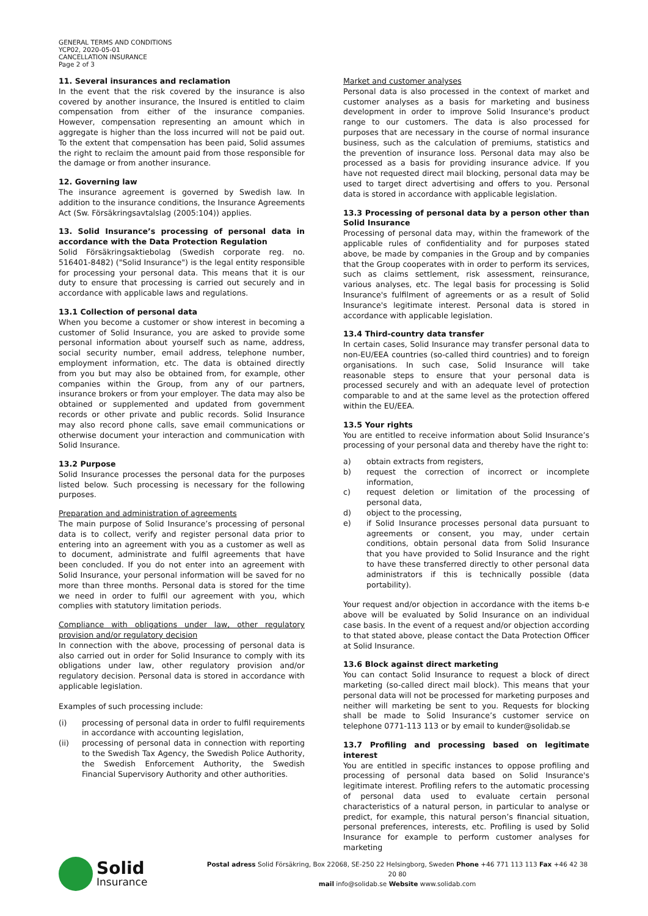GENERAL TERMS AND CONDITIONS
YCP02, 2020-05-01
CANCELLATION INSURANCE
Page 2 of 3
11. Several insurances and reclamation
In the event that the risk covered by the insurance is also covered by another insurance, the Insured is entitled to claim compensation from either of the insurance companies. However, compensation representing an amount which in aggregate is higher than the loss incurred will not be paid out. To the extent that compensation has been paid, Solid assumes the right to reclaim the amount paid from those responsible for the damage or from another insurance.
12. Governing law
The insurance agreement is governed by Swedish law. In addition to the insurance conditions, the Insurance Agreements Act (Sw. Försäkringsavtalslag (2005:104)) applies.
13. Solid Insurance’s processing of personal data in accordance with the Data Protection Regulation
Solid Försäkringsaktiebolag (Swedish corporate reg. no. 516401-8482) ("Solid Insurance") is the legal entity responsible for processing your personal data. This means that it is our duty to ensure that processing is carried out securely and in accordance with applicable laws and regulations.
13.1 Collection of personal data
When you become a customer or show interest in becoming a customer of Solid Insurance, you are asked to provide some personal information about yourself such as name, address, social security number, email address, telephone number, employment information, etc. The data is obtained directly from you but may also be obtained from, for example, other companies within the Group, from any of our partners, insurance brokers or from your employer. The data may also be obtained or supplemented and updated from government records or other private and public records. Solid Insurance may also record phone calls, save email communications or otherwise document your interaction and communication with Solid Insurance.
13.2 Purpose
Solid Insurance processes the personal data for the purposes listed below. Such processing is necessary for the following purposes.
Preparation and administration of agreements
The main purpose of Solid Insurance’s processing of personal data is to collect, verify and register personal data prior to entering into an agreement with you as a customer as well as to document, administrate and fulfil agreements that have been concluded. If you do not enter into an agreement with Solid Insurance, your personal information will be saved for no more than three months. Personal data is stored for the time we need in order to fulfil our agreement with you, which complies with statutory limitation periods.
Compliance with obligations under law, other regulatory provision and/or regulatory decision
In connection with the above, processing of personal data is also carried out in order for Solid Insurance to comply with its obligations under law, other regulatory provision and/or regulatory decision. Personal data is stored in accordance with applicable legislation.
Examples of such processing include:
(i) processing of personal data in order to fulfil requirements in accordance with accounting legislation,
(ii) processing of personal data in connection with reporting to the Swedish Tax Agency, the Swedish Police Authority, the Swedish Enforcement Authority, the Swedish Financial Supervisory Authority and other authorities.
Market and customer analyses
Personal data is also processed in the context of market and customer analyses as a basis for marketing and business development in order to improve Solid Insurance's product range to our customers. The data is also processed for purposes that are necessary in the course of normal insurance business, such as the calculation of premiums, statistics and the prevention of insurance loss. Personal data may also be processed as a basis for providing insurance advice. If you have not requested direct mail blocking, personal data may be used to target direct advertising and offers to you. Personal data is stored in accordance with applicable legislation.
13.3 Processing of personal data by a person other than Solid Insurance
Processing of personal data may, within the framework of the applicable rules of confidentiality and for purposes stated above, be made by companies in the Group and by companies that the Group cooperates with in order to perform its services, such as claims settlement, risk assessment, reinsurance, various analyses, etc. The legal basis for processing is Solid Insurance's fulfilment of agreements or as a result of Solid Insurance's legitimate interest. Personal data is stored in accordance with applicable legislation.
13.4 Third-country data transfer
In certain cases, Solid Insurance may transfer personal data to non-EU/EEA countries (so-called third countries) and to foreign organisations. In such case, Solid Insurance will take reasonable steps to ensure that your personal data is processed securely and with an adequate level of protection comparable to and at the same level as the protection offered within the EU/EEA.
13.5 Your rights
You are entitled to receive information about Solid Insurance’s processing of your personal data and thereby have the right to:
a) obtain extracts from registers,
b) request the correction of incorrect or incomplete information,
c) request deletion or limitation of the processing of personal data,
d) object to the processing,
e) if Solid Insurance processes personal data pursuant to agreements or consent, you may, under certain conditions, obtain personal data from Solid Insurance that you have provided to Solid Insurance and the right to have these transferred directly to other personal data administrators if this is technically possible (data portability).
Your request and/or objection in accordance with the items b-e above will be evaluated by Solid Insurance on an individual case basis. In the event of a request and/or objection according to that stated above, please contact the Data Protection Officer at Solid Insurance.
13.6 Block against direct marketing
You can contact Solid Insurance to request a block of direct marketing (so-called direct mail block). This means that your personal data will not be processed for marketing purposes and neither will marketing be sent to you. Requests for blocking shall be made to Solid Insurance’s customer service on telephone 0771-113 113 or by email to kunder@solidab.se
13.7 Profiling and processing based on legitimate interest
You are entitled in specific instances to oppose profiling and processing of personal data based on Solid Insurance's legitimate interest. Profiling refers to the automatic processing of personal data used to evaluate certain personal characteristics of a natural person, in particular to analyse or predict, for example, this natural person’s financial situation, personal preferences, interests, etc. Profiling is used by Solid Insurance for example to perform customer analyses for marketing
Solid
Insurance
Postal adress Solid Försäkring, Box 22068, SE-250 22 Helsingborg, Sweden Phone +46 771 113 113 Fax +46 42 38 20 80
mail info@solidab.se Website www.solidab.com